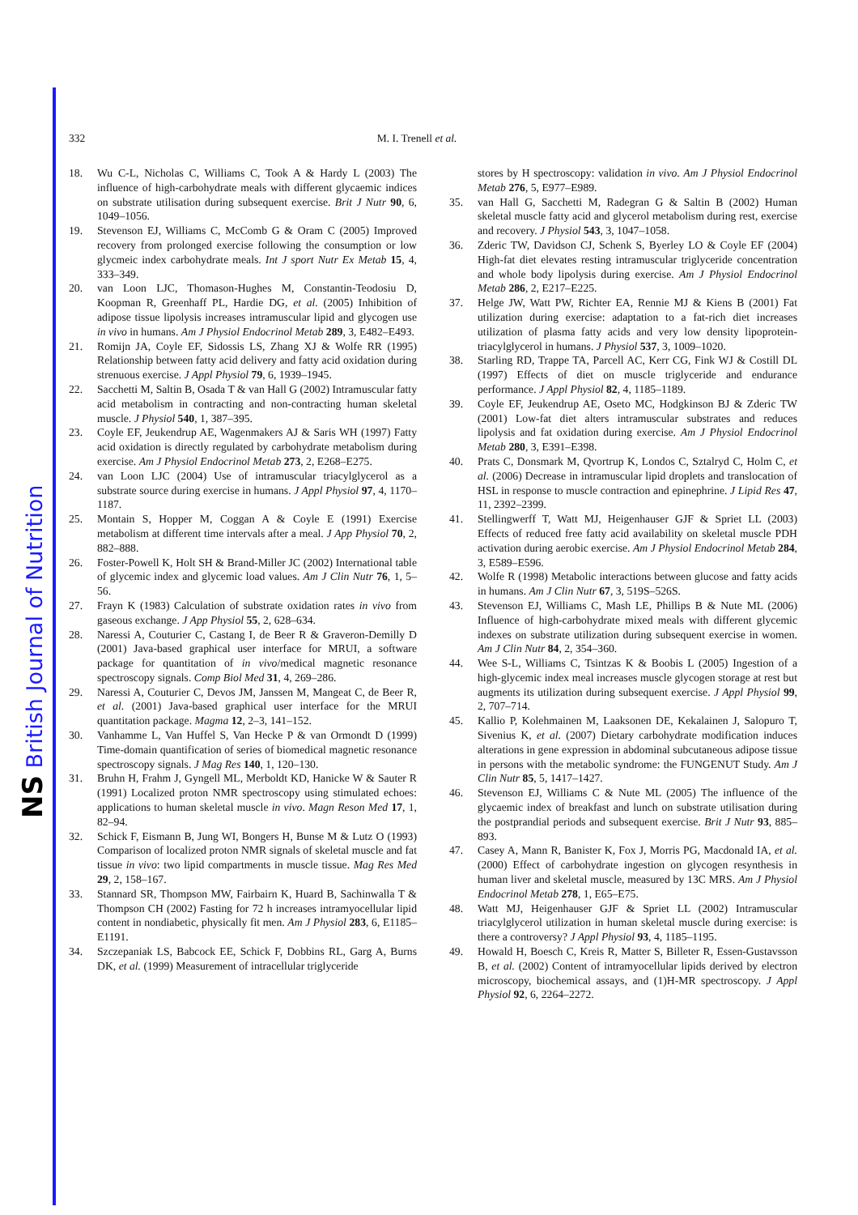NS British Journal of Nutrition
332 M. I. Trenell et al.
18. Wu C-L, Nicholas C, Williams C, Took A & Hardy L (2003) The influence of high-carbohydrate meals with different glycaemic indices on substrate utilisation during subsequent exercise. Brit J Nutr 90, 6, 1049–1056.
19. Stevenson EJ, Williams C, McComb G & Oram C (2005) Improved recovery from prolonged exercise following the consumption or low glycmeic index carbohydrate meals. Int J sport Nutr Ex Metab 15, 4, 333–349.
20. van Loon LJC, Thomason-Hughes M, Constantin-Teodosiu D, Koopman R, Greenhaff PL, Hardie DG, et al. (2005) Inhibition of adipose tissue lipolysis increases intramuscular lipid and glycogen use in vivo in humans. Am J Physiol Endocrinol Metab 289, 3, E482–E493.
21. Romijn JA, Coyle EF, Sidossis LS, Zhang XJ & Wolfe RR (1995) Relationship between fatty acid delivery and fatty acid oxidation during strenuous exercise. J Appl Physiol 79, 6, 1939–1945.
22. Sacchetti M, Saltin B, Osada T & van Hall G (2002) Intramuscular fatty acid metabolism in contracting and non-contracting human skeletal muscle. J Physiol 540, 1, 387–395.
23. Coyle EF, Jeukendrup AE, Wagenmakers AJ & Saris WH (1997) Fatty acid oxidation is directly regulated by carbohydrate metabolism during exercise. Am J Physiol Endocrinol Metab 273, 2, E268–E275.
24. van Loon LJC (2004) Use of intramuscular triacylglycerol as a substrate source during exercise in humans. J Appl Physiol 97, 4, 1170–1187.
25. Montain S, Hopper M, Coggan A & Coyle E (1991) Exercise metabolism at different time intervals after a meal. J App Physiol 70, 2, 882–888.
26. Foster-Powell K, Holt SH & Brand-Miller JC (2002) International table of glycemic index and glycemic load values. Am J Clin Nutr 76, 1, 5–56.
27. Frayn K (1983) Calculation of substrate oxidation rates in vivo from gaseous exchange. J App Physiol 55, 2, 628–634.
28. Naressi A, Couturier C, Castang I, de Beer R & Graveron-Demilly D (2001) Java-based graphical user interface for MRUI, a software package for quantitation of in vivo/medical magnetic resonance spectroscopy signals. Comp Biol Med 31, 4, 269–286.
29. Naressi A, Couturier C, Devos JM, Janssen M, Mangeat C, de Beer R, et al. (2001) Java-based graphical user interface for the MRUI quantitation package. Magma 12, 2–3, 141–152.
30. Vanhamme L, Van Huffel S, Van Hecke P & van Ormondt D (1999) Time-domain quantification of series of biomedical magnetic resonance spectroscopy signals. J Mag Res 140, 1, 120–130.
31. Bruhn H, Frahm J, Gyngell ML, Merboldt KD, Hanicke W & Sauter R (1991) Localized proton NMR spectroscopy using stimulated echoes: applications to human skeletal muscle in vivo. Magn Reson Med 17, 1, 82–94.
32. Schick F, Eismann B, Jung WI, Bongers H, Bunse M & Lutz O (1993) Comparison of localized proton NMR signals of skeletal muscle and fat tissue in vivo: two lipid compartments in muscle tissue. Mag Res Med 29, 2, 158–167.
33. Stannard SR, Thompson MW, Fairbairn K, Huard B, Sachinwalla T & Thompson CH (2002) Fasting for 72 h increases intramyocellular lipid content in nondiabetic, physically fit men. Am J Physiol 283, 6, E1185–E1191.
34. Szczepaniak LS, Babcock EE, Schick F, Dobbins RL, Garg A, Burns DK, et al. (1999) Measurement of intracellular triglyceride
stores by H spectroscopy: validation in vivo. Am J Physiol Endocrinol Metab 276, 5, E977–E989.
35. van Hall G, Sacchetti M, Radegran G & Saltin B (2002) Human skeletal muscle fatty acid and glycerol metabolism during rest, exercise and recovery. J Physiol 543, 3, 1047–1058.
36. Zderic TW, Davidson CJ, Schenk S, Byerley LO & Coyle EF (2004) High-fat diet elevates resting intramuscular triglyceride concentration and whole body lipolysis during exercise. Am J Physiol Endocrinol Metab 286, 2, E217–E225.
37. Helge JW, Watt PW, Richter EA, Rennie MJ & Kiens B (2001) Fat utilization during exercise: adaptation to a fat-rich diet increases utilization of plasma fatty acids and very low density lipoprotein-triacylglycerol in humans. J Physiol 537, 3, 1009–1020.
38. Starling RD, Trappe TA, Parcell AC, Kerr CG, Fink WJ & Costill DL (1997) Effects of diet on muscle triglyceride and endurance performance. J Appl Physiol 82, 4, 1185–1189.
39. Coyle EF, Jeukendrup AE, Oseto MC, Hodgkinson BJ & Zderic TW (2001) Low-fat diet alters intramuscular substrates and reduces lipolysis and fat oxidation during exercise. Am J Physiol Endocrinol Metab 280, 3, E391–E398.
40. Prats C, Donsmark M, Qvortrup K, Londos C, Sztalryd C, Holm C, et al. (2006) Decrease in intramuscular lipid droplets and translocation of HSL in response to muscle contraction and epinephrine. J Lipid Res 47, 11, 2392–2399.
41. Stellingwerff T, Watt MJ, Heigenhauser GJF & Spriet LL (2003) Effects of reduced free fatty acid availability on skeletal muscle PDH activation during aerobic exercise. Am J Physiol Endocrinol Metab 284, 3, E589–E596.
42. Wolfe R (1998) Metabolic interactions between glucose and fatty acids in humans. Am J Clin Nutr 67, 3, 519S–526S.
43. Stevenson EJ, Williams C, Mash LE, Phillips B & Nute ML (2006) Influence of high-carbohydrate mixed meals with different glycemic indexes on substrate utilization during subsequent exercise in women. Am J Clin Nutr 84, 2, 354–360.
44. Wee S-L, Williams C, Tsintzas K & Boobis L (2005) Ingestion of a high-glycemic index meal increases muscle glycogen storage at rest but augments its utilization during subsequent exercise. J Appl Physiol 99, 2, 707–714.
45. Kallio P, Kolehmainen M, Laaksonen DE, Kekalainen J, Salopuro T, Sivenius K, et al. (2007) Dietary carbohydrate modification induces alterations in gene expression in abdominal subcutaneous adipose tissue in persons with the metabolic syndrome: the FUNGENUT Study. Am J Clin Nutr 85, 5, 1417–1427.
46. Stevenson EJ, Williams C & Nute ML (2005) The influence of the glycaemic index of breakfast and lunch on substrate utilisation during the postprandial periods and subsequent exercise. Brit J Nutr 93, 885–893.
47. Casey A, Mann R, Banister K, Fox J, Morris PG, Macdonald IA, et al. (2000) Effect of carbohydrate ingestion on glycogen resynthesis in human liver and skeletal muscle, measured by 13C MRS. Am J Physiol Endocrinol Metab 278, 1, E65–E75.
48. Watt MJ, Heigenhauser GJF & Spriet LL (2002) Intramuscular triacylglycerol utilization in human skeletal muscle during exercise: is there a controversy? J Appl Physiol 93, 4, 1185–1195.
49. Howald H, Boesch C, Kreis R, Matter S, Billeter R, Essen-Gustavsson B, et al. (2002) Content of intramyocellular lipids derived by electron microscopy, biochemical assays, and (1)H-MR spectroscopy. J Appl Physiol 92, 6, 2264–2272.